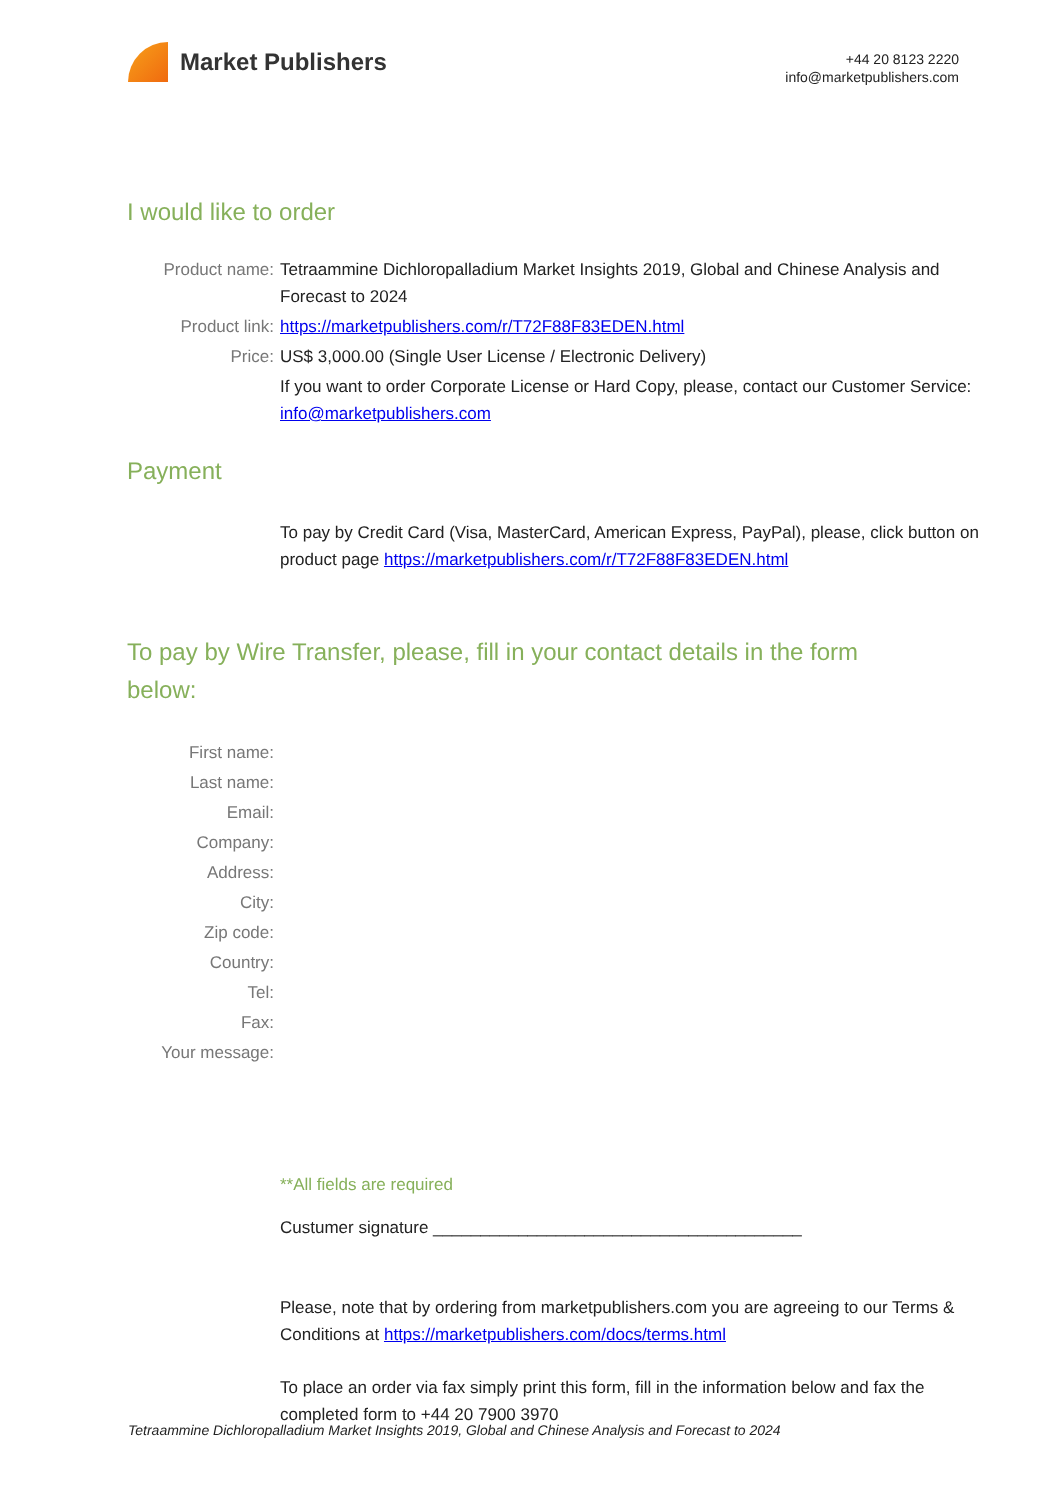Market Publishers
+44 20 8123 2220
info@marketpublishers.com
I would like to order
Product name: Tetraammine Dichloropalladium Market Insights 2019, Global and Chinese Analysis and Forecast to 2024
Product link: https://marketpublishers.com/r/T72F88F83EDEN.html
Price: US$ 3,000.00 (Single User License / Electronic Delivery)
If you want to order Corporate License or Hard Copy, please, contact our Customer Service:
info@marketpublishers.com
Payment
To pay by Credit Card (Visa, MasterCard, American Express, PayPal), please, click button on product page https://marketpublishers.com/r/T72F88F83EDEN.html
To pay by Wire Transfer, please, fill in your contact details in the form below:
First name:
Last name:
Email:
Company:
Address:
City:
Zip code:
Country:
Tel:
Fax:
Your message:
**All fields are required
Custumer signature _______________________________________
Please, note that by ordering from marketpublishers.com you are agreeing to our Terms & Conditions at https://marketpublishers.com/docs/terms.html
To place an order via fax simply print this form, fill in the information below and fax the completed form to +44 20 7900 3970
Tetraammine Dichloropalladium Market Insights 2019, Global and Chinese Analysis and Forecast to 2024